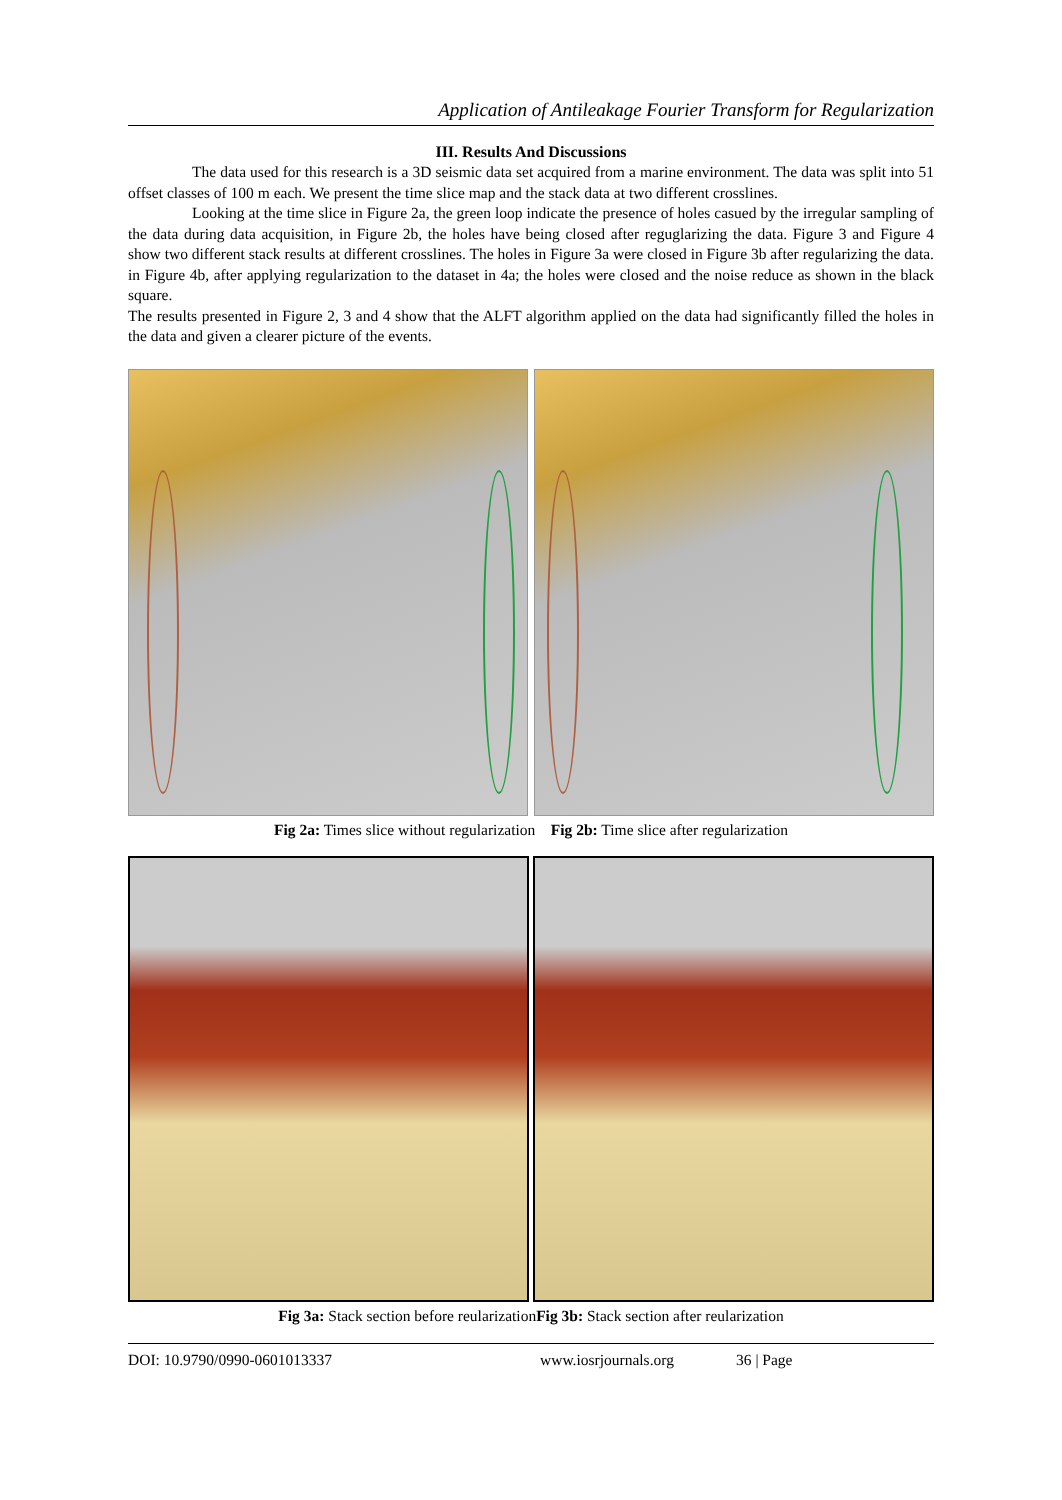Application of Antileakage Fourier Transform for Regularization
III. Results And Discussions
The data used for this research is a 3D seismic data set acquired from a marine environment. The data was split into 51 offset classes of 100 m each. We present the time slice map and the stack data at two different crosslines.
Looking at the time slice in Figure 2a, the green loop indicate the presence of holes casued by the irregular sampling of the data during data acquisition, in Figure 2b, the holes have being closed after reguglarizing the data. Figure 3 and Figure 4 show two different stack results at different crosslines. The holes in Figure 3a were closed in Figure 3b after regularizing the data. in Figure 4b, after applying regularization to the dataset in 4a; the holes were closed and the noise reduce as shown in the black square.
The results presented in Figure 2, 3 and 4 show that the ALFT algorithm applied on the data had significantly filled the holes in the data and given a clearer picture of the events.
Fig 2a: Times slice without regularization Fig 2b: Time slice after regularization
Fig 3a: Stack section before reularizationFig 3b: Stack section after reularization
DOI: 10.9790/0990-0601013337 www.iosrjournals.org 36 | Page